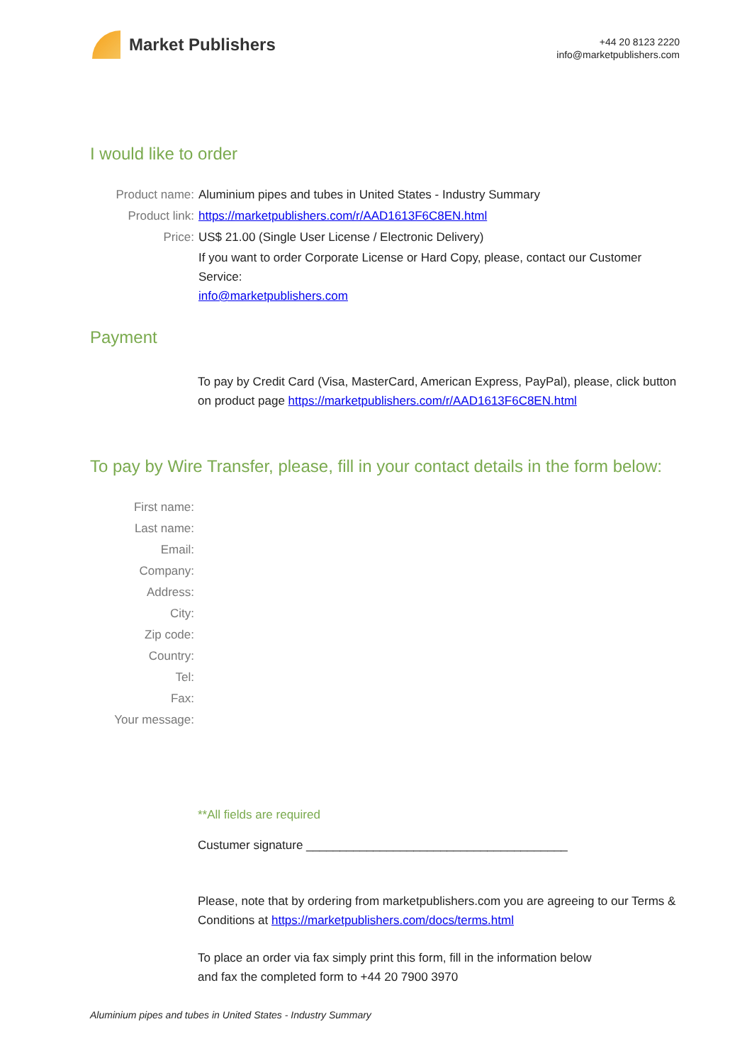Market Publishers
+44 20 8123 2220
info@marketpublishers.com
I would like to order
Product name: Aluminium pipes and tubes in United States - Industry Summary
Product link: https://marketpublishers.com/r/AAD1613F6C8EN.html
Price: US$ 21.00 (Single User License / Electronic Delivery)
If you want to order Corporate License or Hard Copy, please, contact our Customer Service:
info@marketpublishers.com
Payment
To pay by Credit Card (Visa, MasterCard, American Express, PayPal), please, click button on product page https://marketpublishers.com/r/AAD1613F6C8EN.html
To pay by Wire Transfer, please, fill in your contact details in the form below:
First name:
Last name:
Email:
Company:
Address:
City:
Zip code:
Country:
Tel:
Fax:
Your message:
**All fields are required
Custumer signature _______________________________________
Please, note that by ordering from marketpublishers.com you are agreeing to our Terms & Conditions at https://marketpublishers.com/docs/terms.html
To place an order via fax simply print this form, fill in the information below
and fax the completed form to +44 20 7900 3970
Aluminium pipes and tubes in United States - Industry Summary